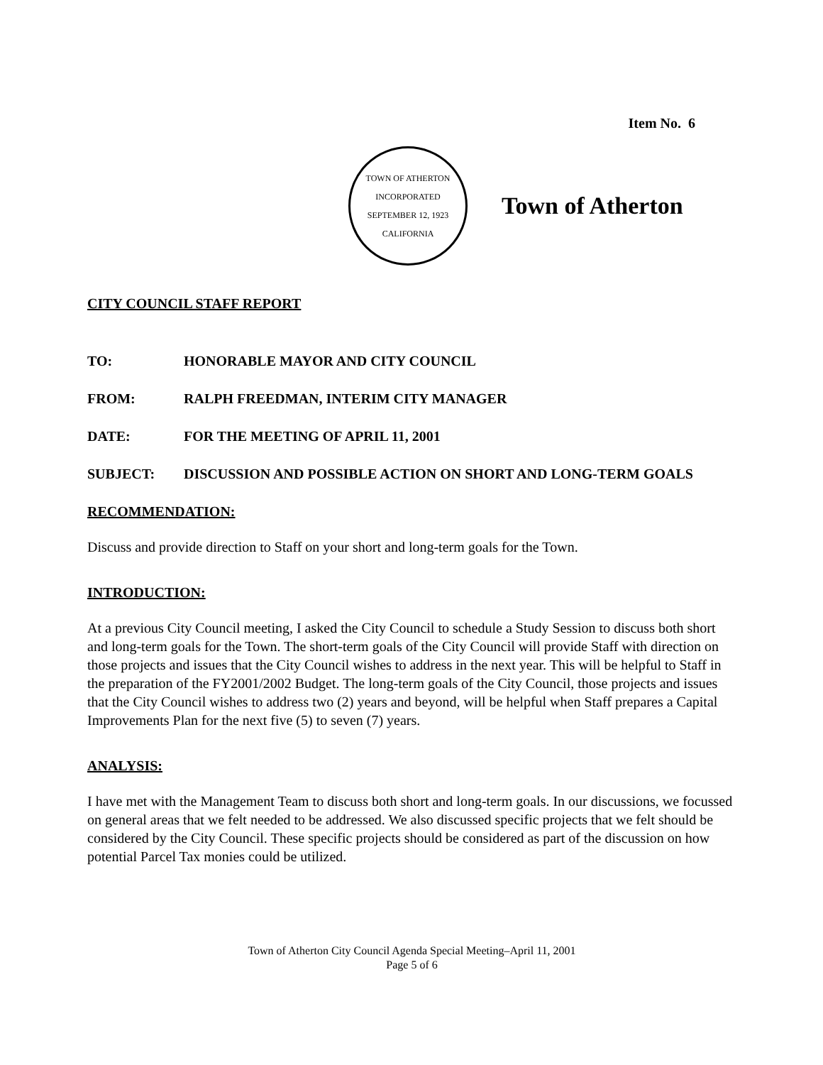Item No. 6
TOWN OF ATHERTON
INCORPORATED SEPTEMBER 12, 1923
CALIFORNIA
Town of Atherton
CITY COUNCIL STAFF REPORT
TO: HONORABLE MAYOR AND CITY COUNCIL
FROM: RALPH FREEDMAN, INTERIM CITY MANAGER
DATE: FOR THE MEETING OF APRIL 11, 2001
SUBJECT: DISCUSSION AND POSSIBLE ACTION ON SHORT AND LONG-TERM GOALS
RECOMMENDATION:
Discuss and provide direction to Staff on your short and long-term goals for the Town.
INTRODUCTION:
At a previous City Council meeting, I asked the City Council to schedule a Study Session to discuss both short and long-term goals for the Town. The short-term goals of the City Council will provide Staff with direction on those projects and issues that the City Council wishes to address in the next year. This will be helpful to Staff in the preparation of the FY2001/2002 Budget. The long-term goals of the City Council, those projects and issues that the City Council wishes to address two (2) years and beyond, will be helpful when Staff prepares a Capital Improvements Plan for the next five (5) to seven (7) years.
ANALYSIS:
I have met with the Management Team to discuss both short and long-term goals. In our discussions, we focussed on general areas that we felt needed to be addressed. We also discussed specific projects that we felt should be considered by the City Council. These specific projects should be considered as part of the discussion on how potential Parcel Tax monies could be utilized.
Town of Atherton City Council Agenda Special Meeting–April 11, 2001
Page 5 of 6